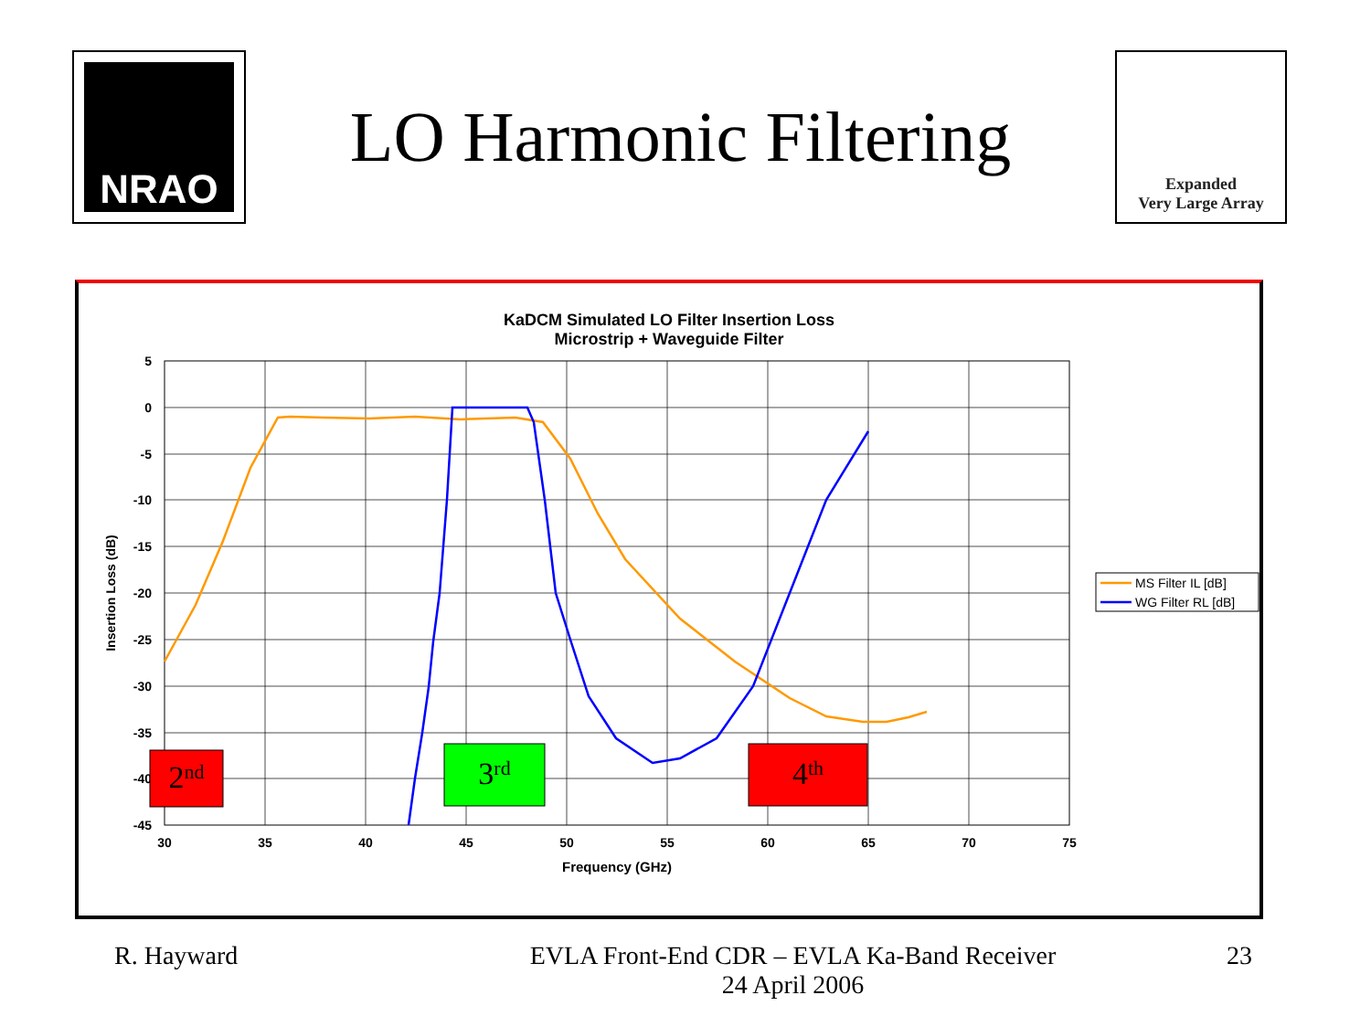NRAO
LO Harmonic Filtering
Expanded
Very Large Array
KaDCM Simulated LO Filter Insertion Loss
Microstrip + Waveguide Filter
5
0
-5
-10
-15
-20
-25
-30
-35
-40
-45
30
35
40
45
50
55
60
65
70
75
Frequency (GHz)
Insertion Loss (dB)
2nd
3rd
4th
MS Filter IL [dB]
WG Filter RL [dB]
R. Hayward EVLA Front-End CDR – EVLA Ka-Band Receiver
24 April 2006
23